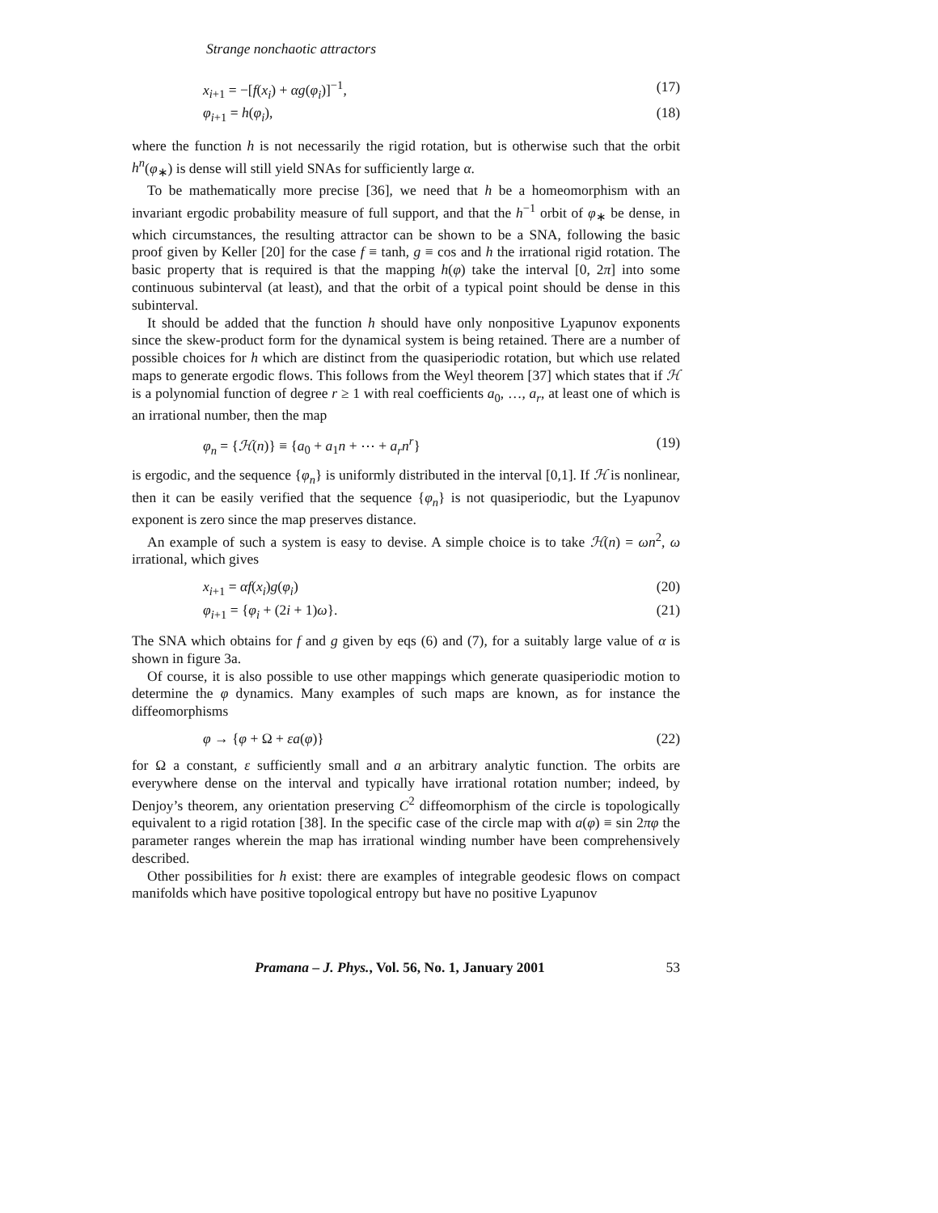Strange nonchaotic attractors
x<sub>i+1</sub> = −[f(x<sub>i</sub>) + αg(φ<sub>i</sub>)]<sup>−1</sup>, (17)
φ<sub>i+1</sub> = h(φ<sub>i</sub>), (18)
where the function h is not necessarily the rigid rotation, but is otherwise such that the orbit h<sup>n</sup>(φ<sub>∗</sub>) is dense will still yield SNAs for sufficiently large α.
To be mathematically more precise [36], we need that h be a homeomorphism with an invariant ergodic probability measure of full support, and that the h<sup>−1</sup> orbit of φ<sub>∗</sub> be dense, in which circumstances, the resulting attractor can be shown to be a SNA, following the basic proof given by Keller [20] for the case f ≡ tanh, g ≡ cos and h the irrational rigid rotation. The basic property that is required is that the mapping h(φ) take the interval [0, 2π] into some continuous subinterval (at least), and that the orbit of a typical point should be dense in this subinterval.
It should be added that the function h should have only nonpositive Lyapunov exponents since the skew-product form for the dynamical system is being retained. There are a number of possible choices for h which are distinct from the quasiperiodic rotation, but which use related maps to generate ergodic flows. This follows from the Weyl theorem [37] which states that if ℋ is a polynomial function of degree r ≥ 1 with real coefficients a<sub>0</sub>, …, a<sub>r</sub>, at least one of which is an irrational number, then the map
φ<sub>n</sub> = {ℋ(n)} ≡ {a<sub>0</sub> + a<sub>1</sub>n + ⋯ + a<sub>r</sub>n<sup>r</sup>} (19)
is ergodic, and the sequence {φ<sub>n</sub>} is uniformly distributed in the interval [0,1]. If ℋ is nonlinear, then it can be easily verified that the sequence {φ<sub>n</sub>} is not quasiperiodic, but the Lyapunov exponent is zero since the map preserves distance.
An example of such a system is easy to devise. A simple choice is to take ℋ(n) = ωn<sup>2</sup>, ω irrational, which gives
x<sub>i+1</sub> = αf(x<sub>i</sub>)g(φ<sub>i</sub>) (20)
φ<sub>i+1</sub> = {φ<sub>i</sub> + (2i + 1)ω}. (21)
The SNA which obtains for f and g given by eqs (6) and (7), for a suitably large value of α is shown in figure 3a.
Of course, it is also possible to use other mappings which generate quasiperiodic motion to determine the φ dynamics. Many examples of such maps are known, as for instance the diffeomorphisms
φ → {φ + Ω + εa(φ)} (22)
for Ω a constant, ε sufficiently small and a an arbitrary analytic function. The orbits are everywhere dense on the interval and typically have irrational rotation number; indeed, by Denjoy’s theorem, any orientation preserving C<sup>2</sup> diffeomorphism of the circle is topologically equivalent to a rigid rotation [38]. In the specific case of the circle map with a(φ) ≡ sin 2πφ the parameter ranges wherein the map has irrational winding number have been comprehensively described.
Other possibilities for h exist: there are examples of integrable geodesic flows on compact manifolds which have positive topological entropy but have no positive Lyapunov
Pramana – J. Phys., Vol. 56, No. 1, January 2001 53